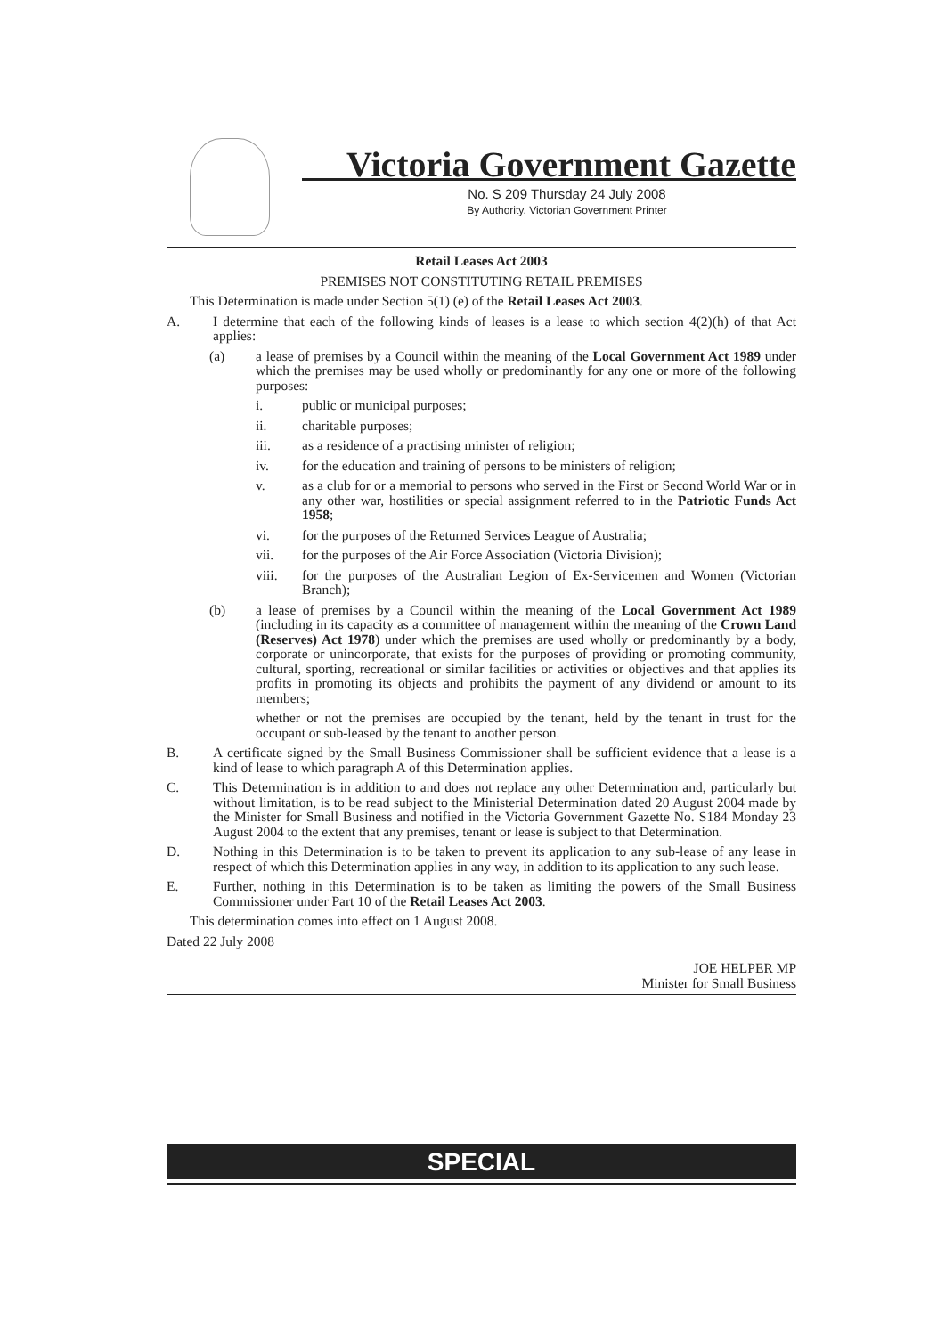Victoria Government Gazette
No. S 209 Thursday 24 July 2008
By Authority. Victorian Government Printer
Retail Leases Act 2003
PREMISES NOT CONSTITUTING RETAIL PREMISES
This Determination is made under Section 5(1) (e) of the Retail Leases Act 2003.
A. I determine that each of the following kinds of leases is a lease to which section 4(2)(h) of that Act applies:
(a) a lease of premises by a Council within the meaning of the Local Government Act 1989 under which the premises may be used wholly or predominantly for any one or more of the following purposes:
i. public or municipal purposes;
ii. charitable purposes;
iii. as a residence of a practising minister of religion;
iv. for the education and training of persons to be ministers of religion;
v. as a club for or a memorial to persons who served in the First or Second World War or in any other war, hostilities or special assignment referred to in the Patriotic Funds Act 1958;
vi. for the purposes of the Returned Services League of Australia;
vii. for the purposes of the Air Force Association (Victoria Division);
viii. for the purposes of the Australian Legion of Ex-Servicemen and Women (Victorian Branch);
(b) a lease of premises by a Council within the meaning of the Local Government Act 1989 (including in its capacity as a committee of management within the meaning of the Crown Land (Reserves) Act 1978) under which the premises are used wholly or predominantly by a body, corporate or unincorporate, that exists for the purposes of providing or promoting community, cultural, sporting, recreational or similar facilities or activities or objectives and that applies its profits in promoting its objects and prohibits the payment of any dividend or amount to its members;
whether or not the premises are occupied by the tenant, held by the tenant in trust for the occupant or sub-leased by the tenant to another person.
B. A certificate signed by the Small Business Commissioner shall be sufficient evidence that a lease is a kind of lease to which paragraph A of this Determination applies.
C. This Determination is in addition to and does not replace any other Determination and, particularly but without limitation, is to be read subject to the Ministerial Determination dated 20 August 2004 made by the Minister for Small Business and notified in the Victoria Government Gazette No. S184 Monday 23 August 2004 to the extent that any premises, tenant or lease is subject to that Determination.
D. Nothing in this Determination is to be taken to prevent its application to any sub-lease of any lease in respect of which this Determination applies in any way, in addition to its application to any such lease.
E. Further, nothing in this Determination is to be taken as limiting the powers of the Small Business Commissioner under Part 10 of the Retail Leases Act 2003.
This determination comes into effect on 1 August 2008.
Dated 22 July 2008
JOE HELPER MP
Minister for Small Business
SPECIAL